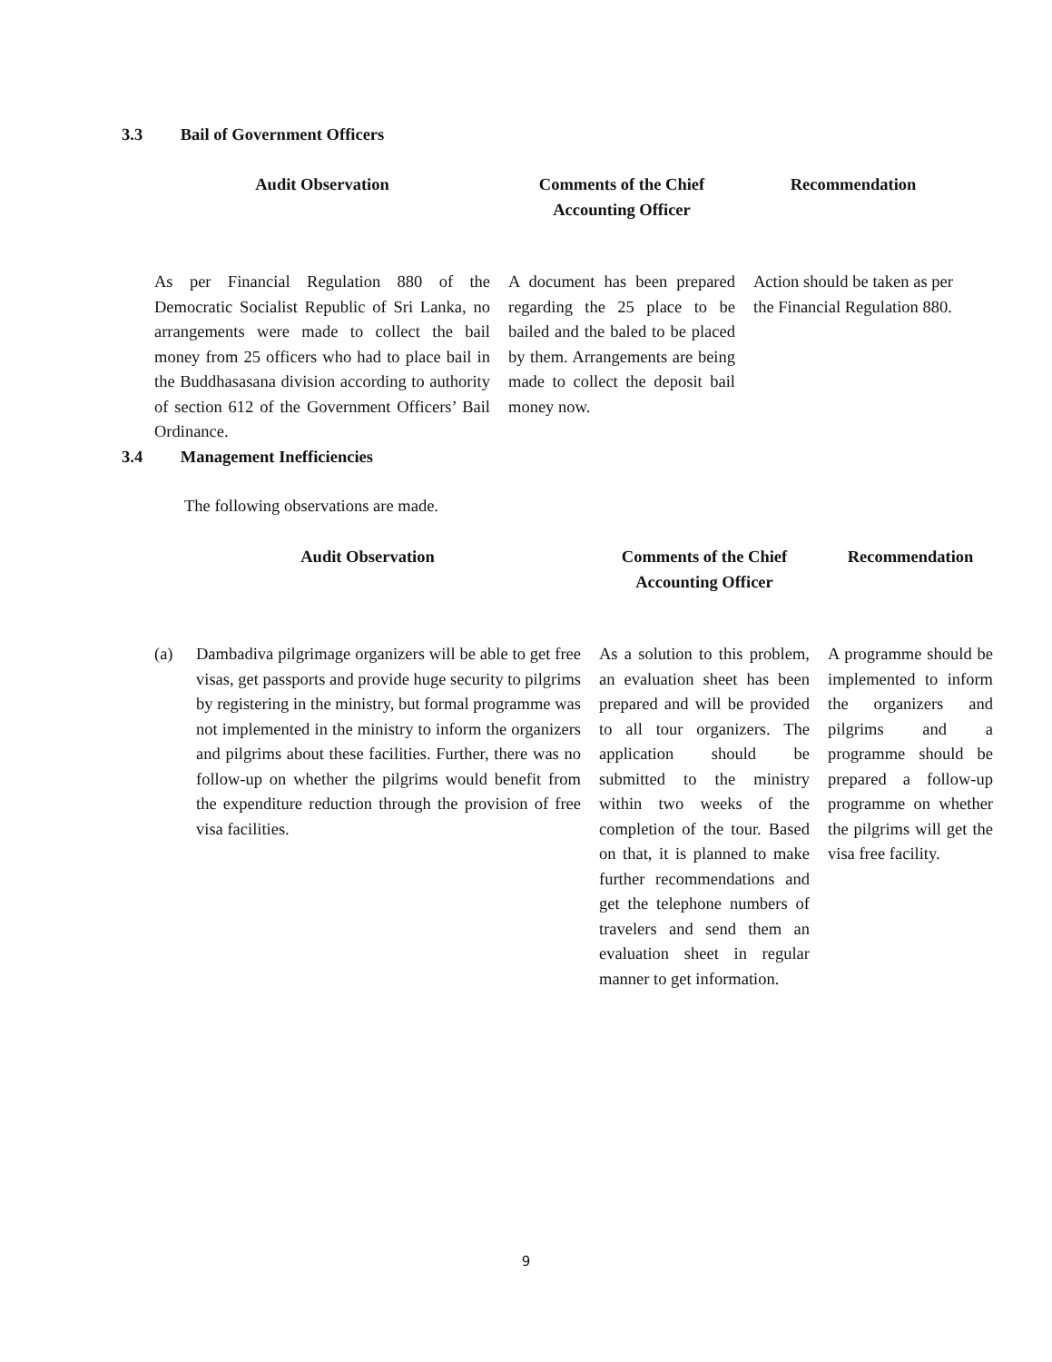3.3 Bail of Government Officers
| Audit Observation | Comments of the Chief Accounting Officer | Recommendation |
| --- | --- | --- |
| As per Financial Regulation 880 of the Democratic Socialist Republic of Sri Lanka, no arrangements were made to collect the bail money from 25 officers who had to place bail in the Buddhasasana division according to authority of section 612 of the Government Officers’ Bail Ordinance. | A document has been prepared regarding the 25 place to be bailed and the baled to be placed by them. Arrangements are being made to collect the deposit bail money now. | Action should be taken as per the Financial Regulation 880. |
3.4 Management Inefficiencies
The following observations are made.
| Audit Observation | | Comments of the Chief Accounting Officer | Recommendation |
| --- | --- | --- | --- |
| (a) | Dambadiva pilgrimage organizers will be able to get free visas, get passports and provide huge security to pilgrims by registering in the ministry, but formal programme was not implemented in the ministry to inform the organizers and pilgrims about these facilities. Further, there was no follow-up on whether the pilgrims would benefit from the expenditure reduction through the provision of free visa facilities. | As a solution to this problem, an evaluation sheet has been prepared and will be provided to all tour organizers. The application should be submitted to the ministry within two weeks of the completion of the tour. Based on that, it is planned to make further recommendations and get the telephone numbers of travelers and send them an evaluation sheet in regular manner to get information. | A programme should be implemented to inform the organizers and pilgrims and a programme should be prepared a follow-up programme on whether the pilgrims will get the visa free facility. |
9